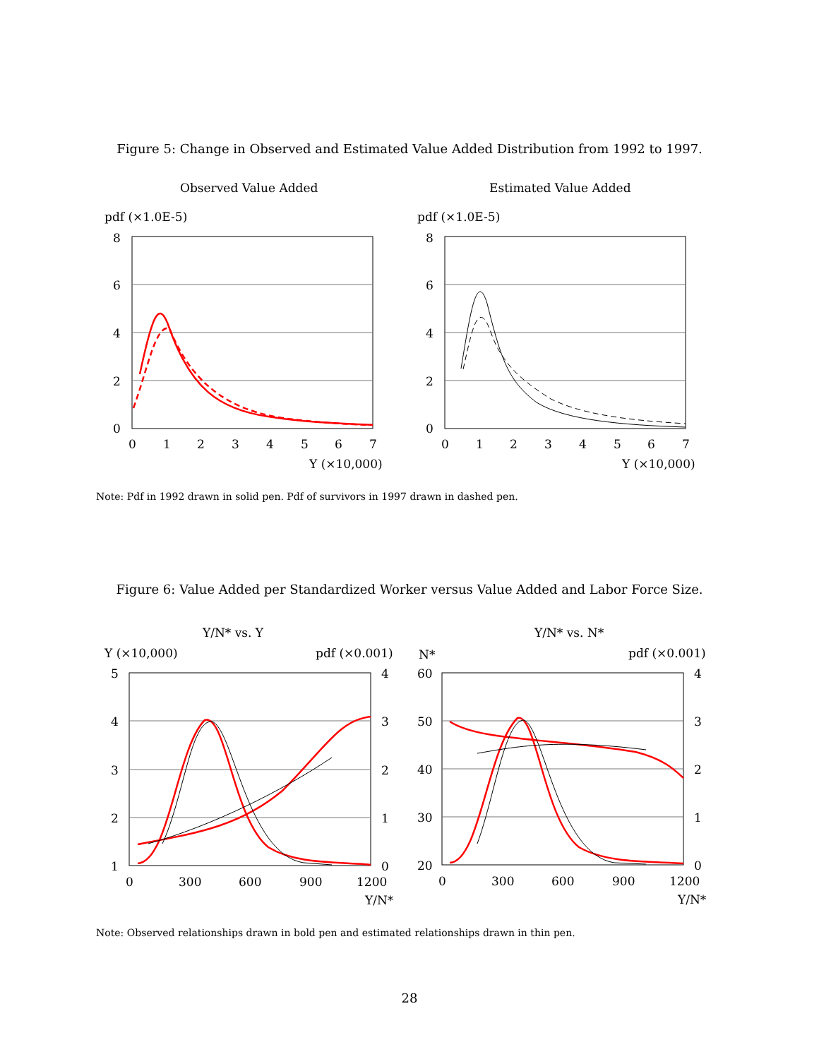Figure 5: Change in Observed and Estimated Value Added Distribution from 1992 to 1997.
Observed Value Added
Estimated Value Added
pdf (×1.0E-5)
pdf (×1.0E-5)
8
6
4
2
0
8
6
4
2
0
0
1
2
3
4
5
6
7
0
1
2
3
4
5
6
7
Y (×10,000)
Y (×10,000)
Note: Pdf in 1992 drawn in solid pen. Pdf of survivors in 1997 drawn in dashed pen.
Figure 6: Value Added per Standardized Worker versus Value Added and Labor Force Size.
Y/N* vs. Y
Y/N* vs. N*
Y (×10,000)
pdf (×0.001)
N*
pdf (×0.001)
5
4
3
2
1
4
3
2
1
0
60
50
40
30
20
4
3
2
1
0
0
300
600
900
1200
0
300
600
900
1200
Y/N*
Y/N*
Note: Observed relationships drawn in bold pen and estimated relationships drawn in thin pen.
28